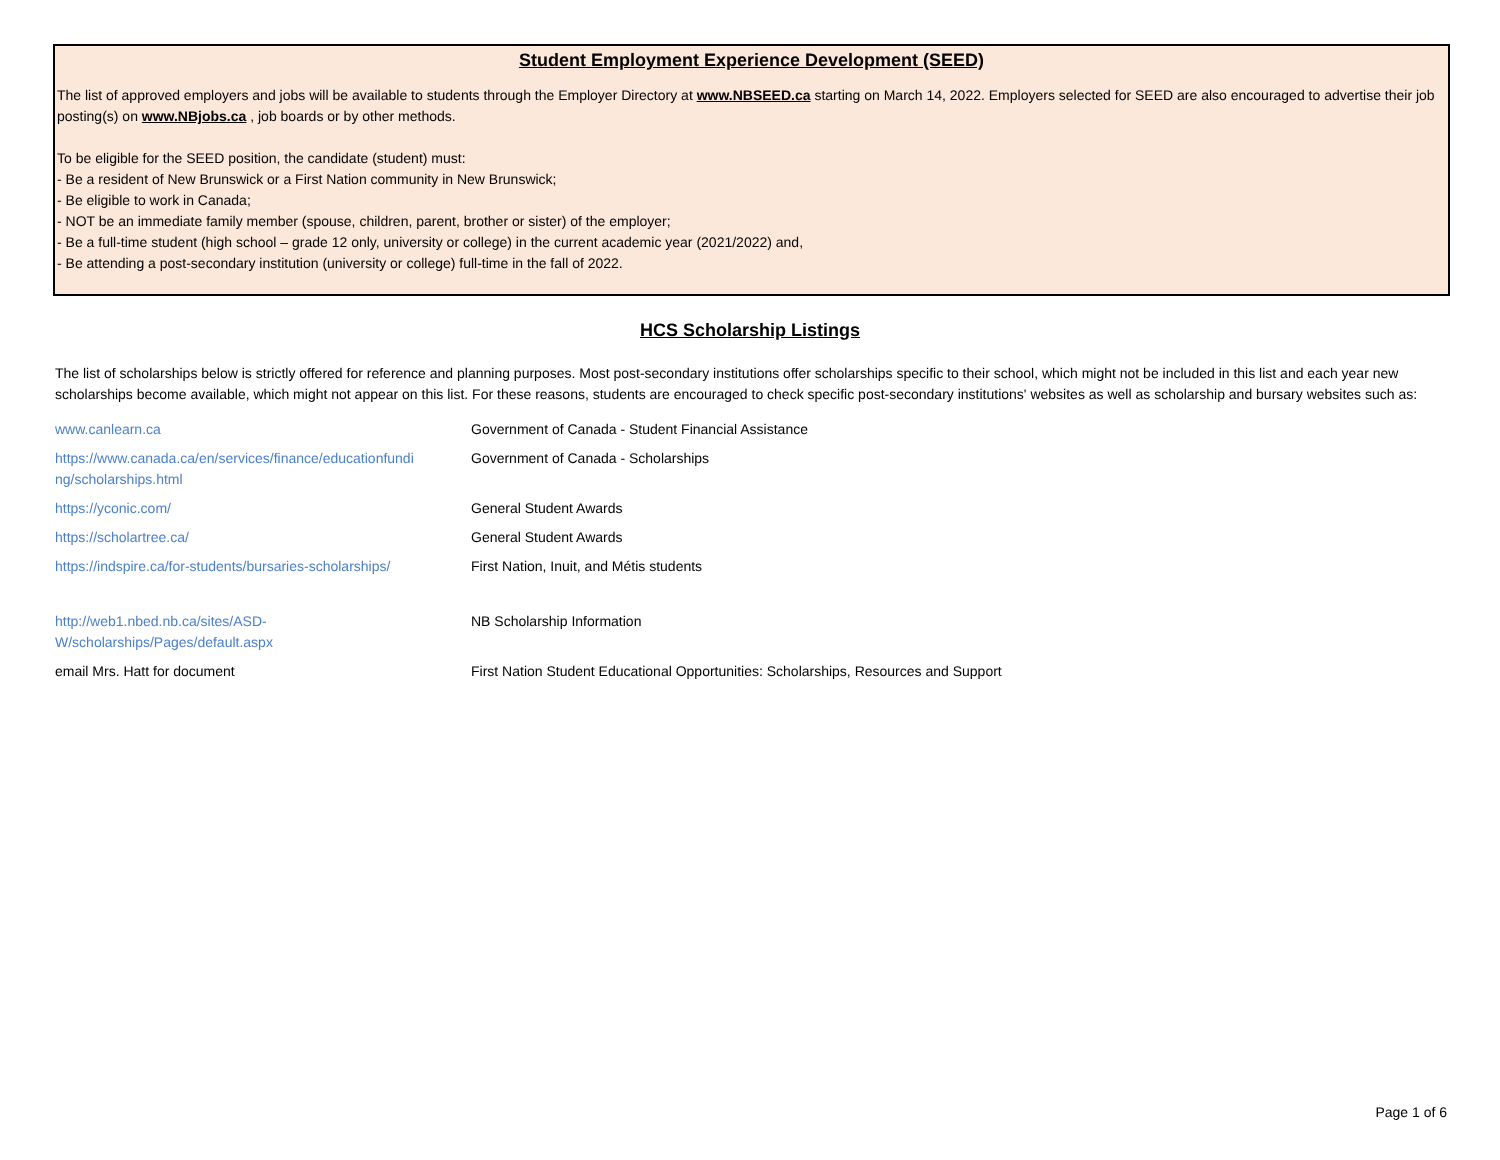Student Employment Experience Development (SEED)
The list of approved employers and jobs will be available to students through the Employer Directory at www.NBSEED.ca starting on March 14, 2022. Employers selected for SEED are also encouraged to advertise their job posting(s) on www.NBjobs.ca , job boards or by other methods.
To be eligible for the SEED position, the candidate (student) must:
- Be a resident of New Brunswick or a First Nation community in New Brunswick;
- Be eligible to work in Canada;
- NOT be an immediate family member (spouse, children, parent, brother or sister) of the employer;
- Be a full-time student (high school – grade 12 only, university or college) in the current academic year (2021/2022) and,
- Be attending a post-secondary institution (university or college) full-time in the fall of 2022.
HCS Scholarship Listings
The list of scholarships below is strictly offered for reference and planning purposes. Most post-secondary institutions offer scholarships specific to their school, which might not be included in this list and each year new scholarships become available, which might not appear on this list. For these reasons, students are encouraged to check specific post-secondary institutions' websites as well as scholarship and bursary websites such as:
| www.canlearn.ca | Government of Canada - Student Financial Assistance |
| https://www.canada.ca/en/services/finance/educationfundi ng/scholarships.html | Government of Canada - Scholarships |
| https://yconic.com/ | General Student Awards |
| https://scholartree.ca/ | General Student Awards |
| https://indspire.ca/for-students/bursaries-scholarships/ | First Nation, Inuit, and Métis students |
| http://web1.nbed.nb.ca/sites/ASD-W/scholarships/Pages/default.aspx | NB Scholarship Information |
| email Mrs. Hatt for document | First Nation Student Educational Opportunities: Scholarships, Resources and Support |
Page 1 of 6